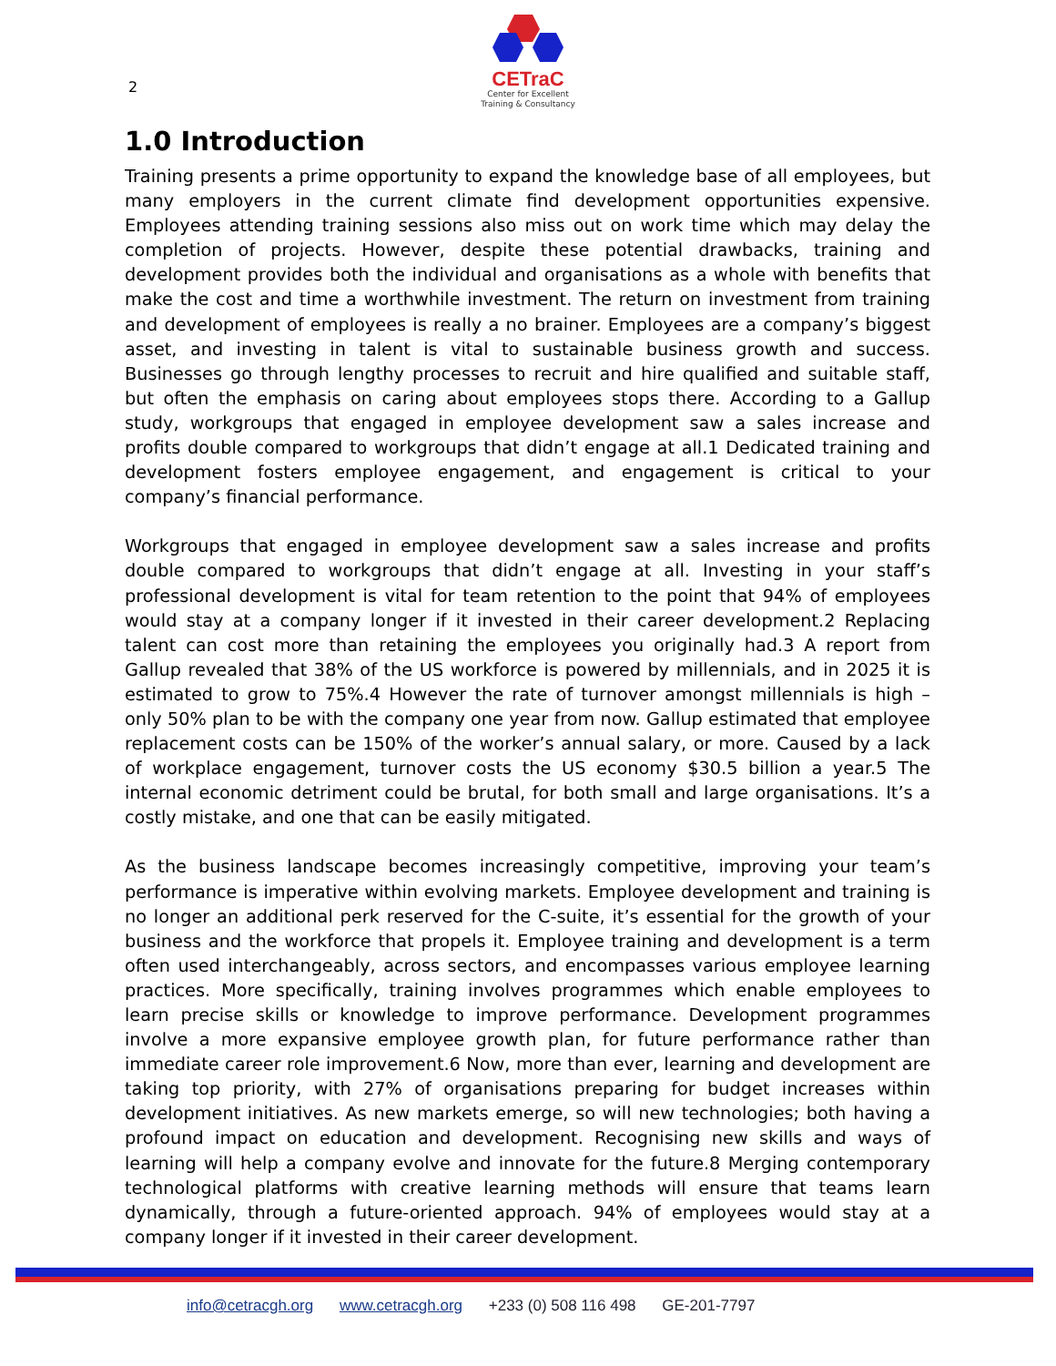2
CETraC
Center for Excellent
Training & Consultancy
1.0 Introduction
Training presents a prime opportunity to expand the knowledge base of all employees, but many employers in the current climate find development opportunities expensive. Employees attending training sessions also miss out on work time which may delay the completion of projects. However, despite these potential drawbacks, training and development provides both the individual and organisations as a whole with benefits that make the cost and time a worthwhile investment. The return on investment from training and development of employees is really a no brainer. Employees are a company’s biggest asset, and investing in talent is vital to sustainable business growth and success. Businesses go through lengthy processes to recruit and hire qualified and suitable staff, but often the emphasis on caring about employees stops there. According to a Gallup study, workgroups that engaged in employee development saw a sales increase and profits double compared to workgroups that didn’t engage at all.1 Dedicated training and development fosters employee engagement, and engagement is critical to your company’s financial performance.
Workgroups that engaged in employee development saw a sales increase and profits double compared to workgroups that didn’t engage at all. Investing in your staff’s professional development is vital for team retention to the point that 94% of employees would stay at a company longer if it invested in their career development.2 Replacing talent can cost more than retaining the employees you originally had.3 A report from Gallup revealed that 38% of the US workforce is powered by millennials, and in 2025 it is estimated to grow to 75%.4 However the rate of turnover amongst millennials is high – only 50% plan to be with the company one year from now. Gallup estimated that employee replacement costs can be 150% of the worker’s annual salary, or more. Caused by a lack of workplace engagement, turnover costs the US economy $30.5 billion a year.5 The internal economic detriment could be brutal, for both small and large organisations. It’s a costly mistake, and one that can be easily mitigated.
As the business landscape becomes increasingly competitive, improving your team’s performance is imperative within evolving markets. Employee development and training is no longer an additional perk reserved for the C-suite, it’s essential for the growth of your business and the workforce that propels it. Employee training and development is a term often used interchangeably, across sectors, and encompasses various employee learning practices. More specifically, training involves programmes which enable employees to learn precise skills or knowledge to improve performance. Development programmes involve a more expansive employee growth plan, for future performance rather than immediate career role improvement.6 Now, more than ever, learning and development are taking top priority, with 27% of organisations preparing for budget increases within development initiatives. As new markets emerge, so will new technologies; both having a profound impact on education and development. Recognising new skills and ways of learning will help a company evolve and innovate for the future.8 Merging contemporary technological platforms with creative learning methods will ensure that teams learn dynamically, through a future-oriented approach. 94% of employees would stay at a company longer if it invested in their career development.
info@cetracgh.org www.cetracgh.org +233 (0) 508 116 498 GE-201-7797